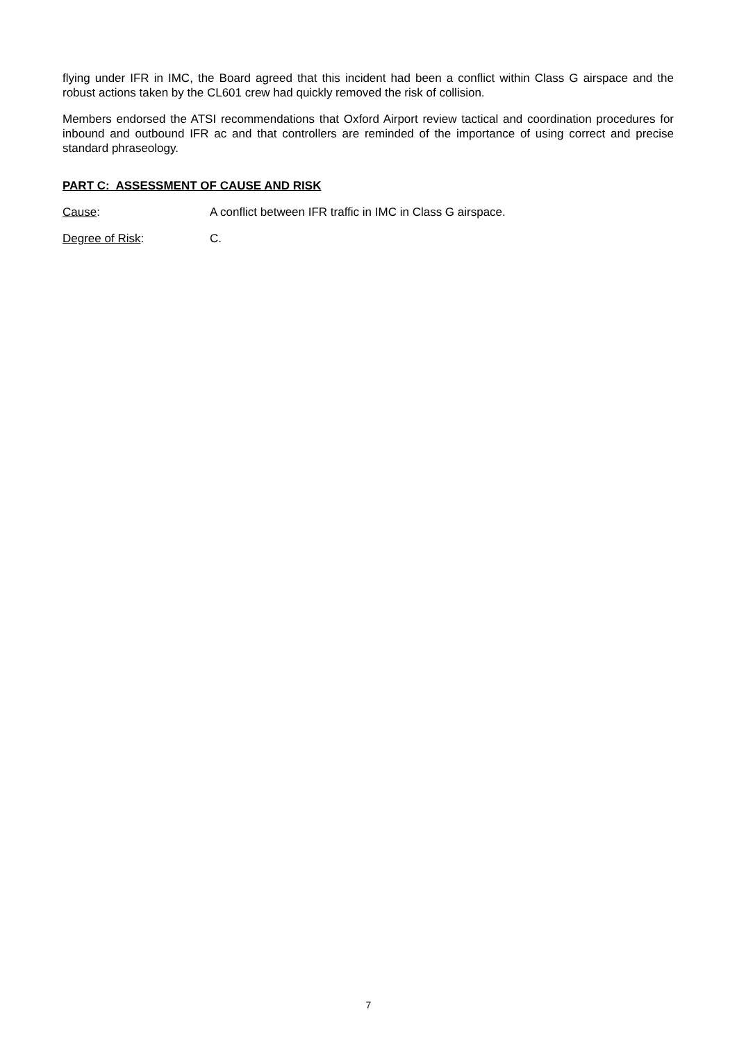flying under IFR in IMC, the Board agreed that this incident had been a conflict within Class G airspace and the robust actions taken by the CL601 crew had quickly removed the risk of collision.
Members endorsed the ATSI recommendations that Oxford Airport review tactical and coordination procedures for inbound and outbound IFR ac and that controllers are reminded of the importance of using correct and precise standard phraseology.
PART C: ASSESSMENT OF CAUSE AND RISK
Cause: A conflict between IFR traffic in IMC in Class G airspace.
Degree of Risk: C.
7